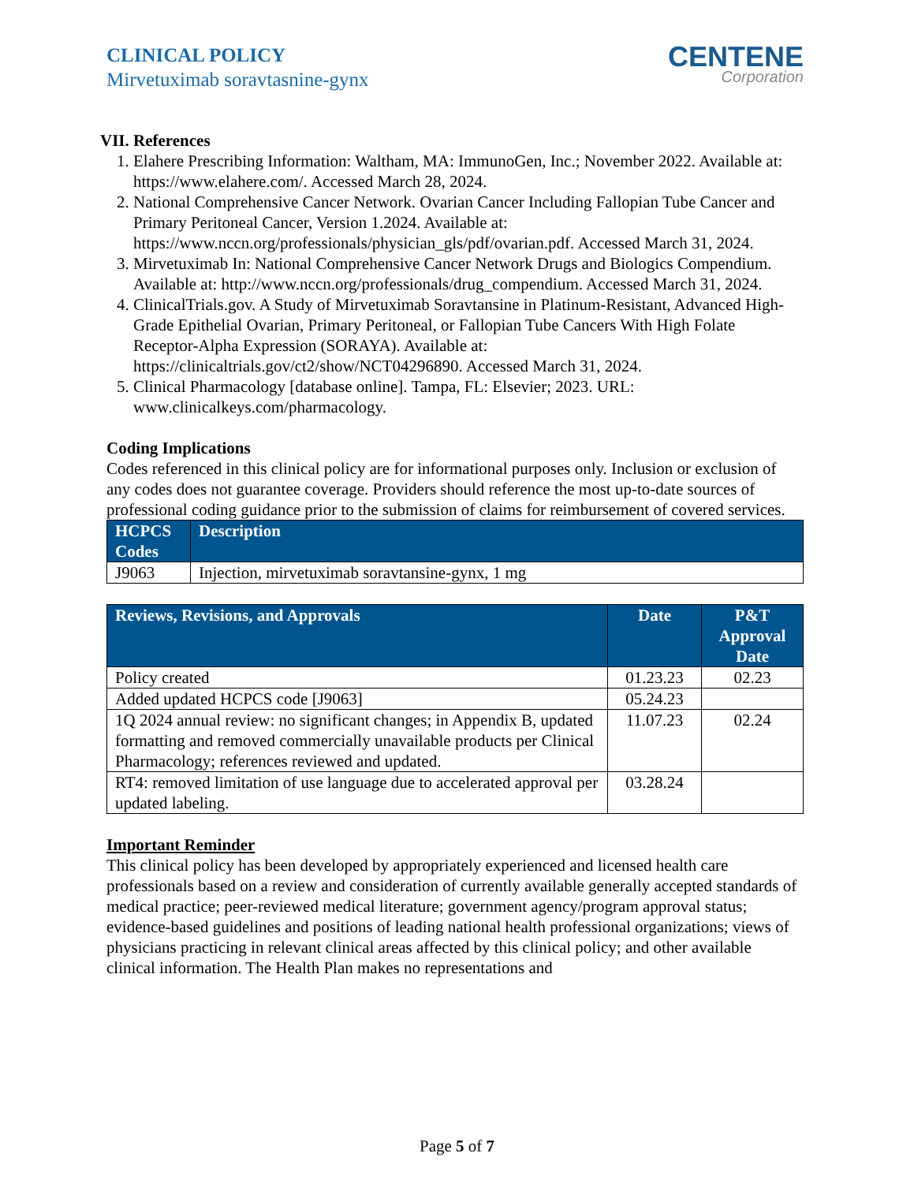CLINICAL POLICY
Mirvetuximab soravtasnine-gynx
CENTENE
Corporation
VII. References
1. Elahere Prescribing Information: Waltham, MA: ImmunoGen, Inc.; November 2022. Available at: https://www.elahere.com/. Accessed March 28, 2024.
2. National Comprehensive Cancer Network. Ovarian Cancer Including Fallopian Tube Cancer and Primary Peritoneal Cancer, Version 1.2024. Available at: https://www.nccn.org/professionals/physician_gls/pdf/ovarian.pdf. Accessed March 31, 2024.
3. Mirvetuximab In: National Comprehensive Cancer Network Drugs and Biologics Compendium. Available at: http://www.nccn.org/professionals/drug_compendium. Accessed March 31, 2024.
4. ClinicalTrials.gov. A Study of Mirvetuximab Soravtansine in Platinum-Resistant, Advanced High-Grade Epithelial Ovarian, Primary Peritoneal, or Fallopian Tube Cancers With High Folate Receptor-Alpha Expression (SORAYA). Available at: https://clinicaltrials.gov/ct2/show/NCT04296890. Accessed March 31, 2024.
5. Clinical Pharmacology [database online]. Tampa, FL: Elsevier; 2023. URL: www.clinicalkeys.com/pharmacology.
Coding Implications
Codes referenced in this clinical policy are for informational purposes only. Inclusion or exclusion of any codes does not guarantee coverage. Providers should reference the most up-to-date sources of professional coding guidance prior to the submission of claims for reimbursement of covered services.
| HCPCS Codes | Description |
| --- | --- |
| J9063 | Injection, mirvetuximab soravtansine-gynx, 1 mg |
| Reviews, Revisions, and Approvals | Date | P&T Approval Date |
| --- | --- | --- |
| Policy created | 01.23.23 | 02.23 |
| Added updated HCPCS code [J9063] | 05.24.23 | |
| 1Q 2024 annual review: no significant changes; in Appendix B, updated formatting and removed commercially unavailable products per Clinical Pharmacology; references reviewed and updated. | 11.07.23 | 02.24 |
| RT4: removed limitation of use language due to accelerated approval per updated labeling. | 03.28.24 | |
Important Reminder
This clinical policy has been developed by appropriately experienced and licensed health care professionals based on a review and consideration of currently available generally accepted standards of medical practice; peer-reviewed medical literature; government agency/program approval status; evidence-based guidelines and positions of leading national health professional organizations; views of physicians practicing in relevant clinical areas affected by this clinical policy; and other available clinical information. The Health Plan makes no representations and
Page 5 of 7